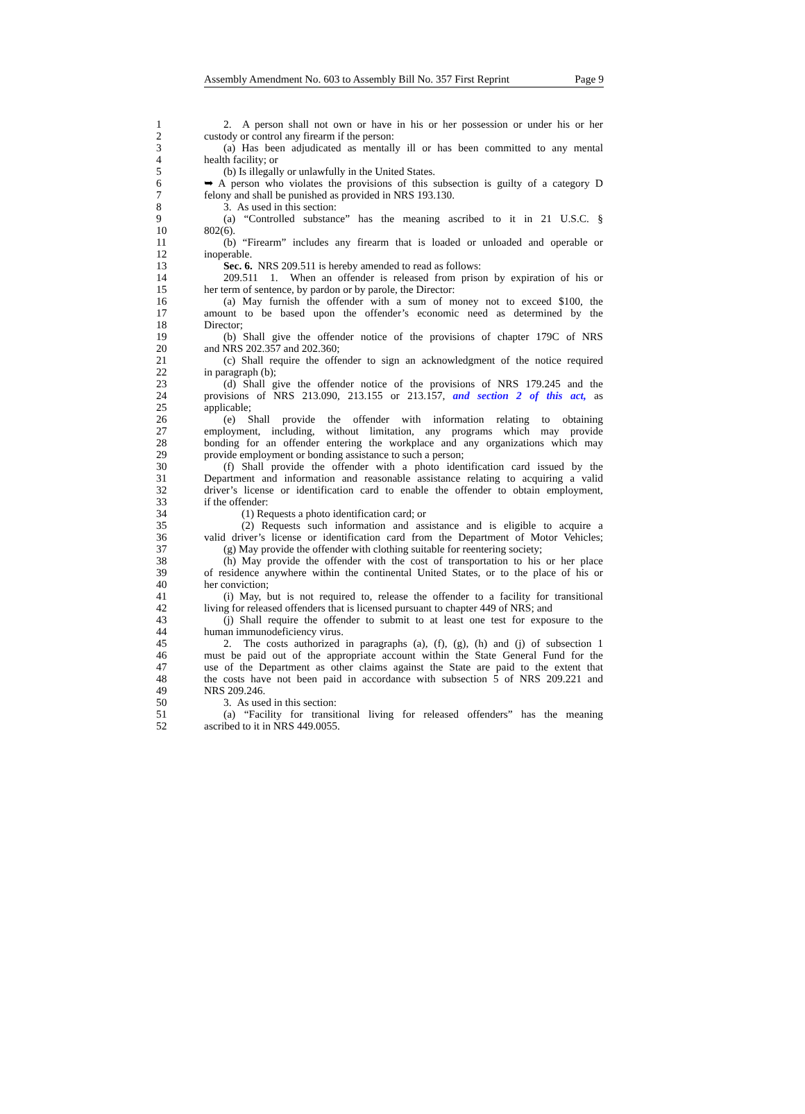Assembly Amendment No. 603 to Assembly Bill No. 357 First Reprint Page 9
1 2. A person shall not own or have in his or her possession or under his or her
2 custody or control any firearm if the person:
3 (a) Has been adjudicated as mentally ill or has been committed to any mental
4 health facility; or
5 (b) Is illegally or unlawfully in the United States.
6 ➥ A person who violates the provisions of this subsection is guilty of a category D
7 felony and shall be punished as provided in NRS 193.130.
8 3. As used in this section:
9 (a) “Controlled substance” has the meaning ascribed to it in 21 U.S.C. §
10 802(6).
11 (b) “Firearm” includes any firearm that is loaded or unloaded and operable or
12 inoperable.
13 Sec. 6. NRS 209.511 is hereby amended to read as follows:
14 209.511 1. When an offender is released from prison by expiration of his or
15 her term of sentence, by pardon or by parole, the Director:
16 (a) May furnish the offender with a sum of money not to exceed $100, the
17 amount to be based upon the offender’s economic need as determined by the
18 Director;
19 (b) Shall give the offender notice of the provisions of chapter 179C of NRS
20 and NRS 202.357 and 202.360;
21 (c) Shall require the offender to sign an acknowledgment of the notice required
22 in paragraph (b);
23 (d) Shall give the offender notice of the provisions of NRS 179.245 and the
24 provisions of NRS 213.090, 213.155 or 213.157, and section 2 of this act, as
25 applicable;
26 (e) Shall provide the offender with information relating to obtaining
27 employment, including, without limitation, any programs which may provide
28 bonding for an offender entering the workplace and any organizations which may
29 provide employment or bonding assistance to such a person;
30 (f) Shall provide the offender with a photo identification card issued by the
31 Department and information and reasonable assistance relating to acquiring a valid
32 driver’s license or identification card to enable the offender to obtain employment,
33 if the offender:
34 (1) Requests a photo identification card; or
35 (2) Requests such information and assistance and is eligible to acquire a
36 valid driver’s license or identification card from the Department of Motor Vehicles;
37 (g) May provide the offender with clothing suitable for reentering society;
38 (h) May provide the offender with the cost of transportation to his or her place
39 of residence anywhere within the continental United States, or to the place of his or
40 her conviction;
41 (i) May, but is not required to, release the offender to a facility for transitional
42 living for released offenders that is licensed pursuant to chapter 449 of NRS; and
43 (j) Shall require the offender to submit to at least one test for exposure to the
44 human immunodeficiency virus.
45 2. The costs authorized in paragraphs (a), (f), (g), (h) and (j) of subsection 1
46 must be paid out of the appropriate account within the State General Fund for the
47 use of the Department as other claims against the State are paid to the extent that
48 the costs have not been paid in accordance with subsection 5 of NRS 209.221 and
49 NRS 209.246.
50 3. As used in this section:
51 (a) “Facility for transitional living for released offenders” has the meaning
52 ascribed to it in NRS 449.0055.